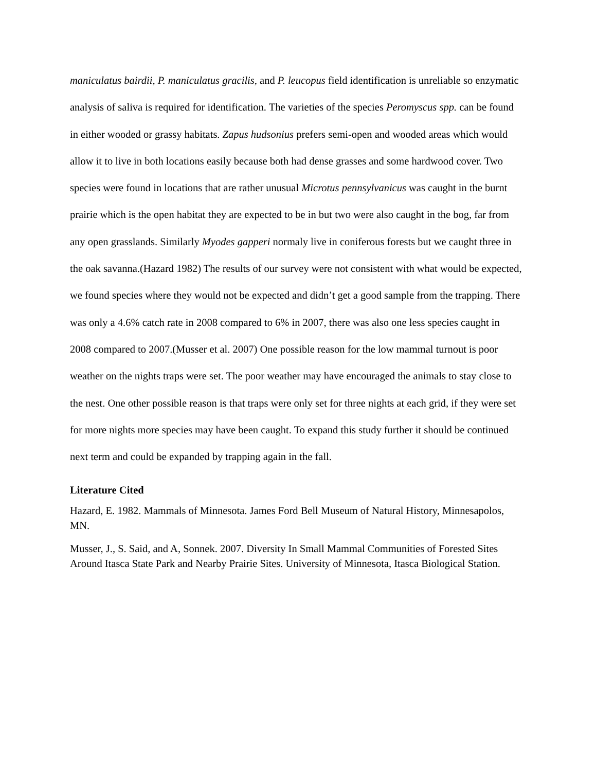maniculatus bairdii, P. maniculatus gracilis, and P. leucopus field identification is unreliable so enzymatic analysis of saliva is required for identification. The varieties of the species Peromyscus spp. can be found in either wooded or grassy habitats. Zapus hudsonius prefers semi-open and wooded areas which would allow it to live in both locations easily because both had dense grasses and some hardwood cover. Two species were found in locations that are rather unusual Microtus pennsylvanicus was caught in the burnt prairie which is the open habitat they are expected to be in but two were also caught in the bog, far from any open grasslands. Similarly Myodes gapperi normaly live in coniferous forests but we caught three in the oak savanna.(Hazard 1982) The results of our survey were not consistent with what would be expected, we found species where they would not be expected and didn’t get a good sample from the trapping. There was only a 4.6% catch rate in 2008 compared to 6% in 2007, there was also one less species caught in 2008 compared to 2007.(Musser et al. 2007) One possible reason for the low mammal turnout is poor weather on the nights traps were set. The poor weather may have encouraged the animals to stay close to the nest. One other possible reason is that traps were only set for three nights at each grid, if they were set for more nights more species may have been caught. To expand this study further it should be continued next term and could be expanded by trapping again in the fall.
Literature Cited
Hazard, E. 1982. Mammals of Minnesota. James Ford Bell Museum of Natural History, Minnesapolos, MN.
Musser, J., S. Said, and A, Sonnek. 2007. Diversity In Small Mammal Communities of Forested Sites Around Itasca State Park and Nearby Prairie Sites. University of Minnesota, Itasca Biological Station.